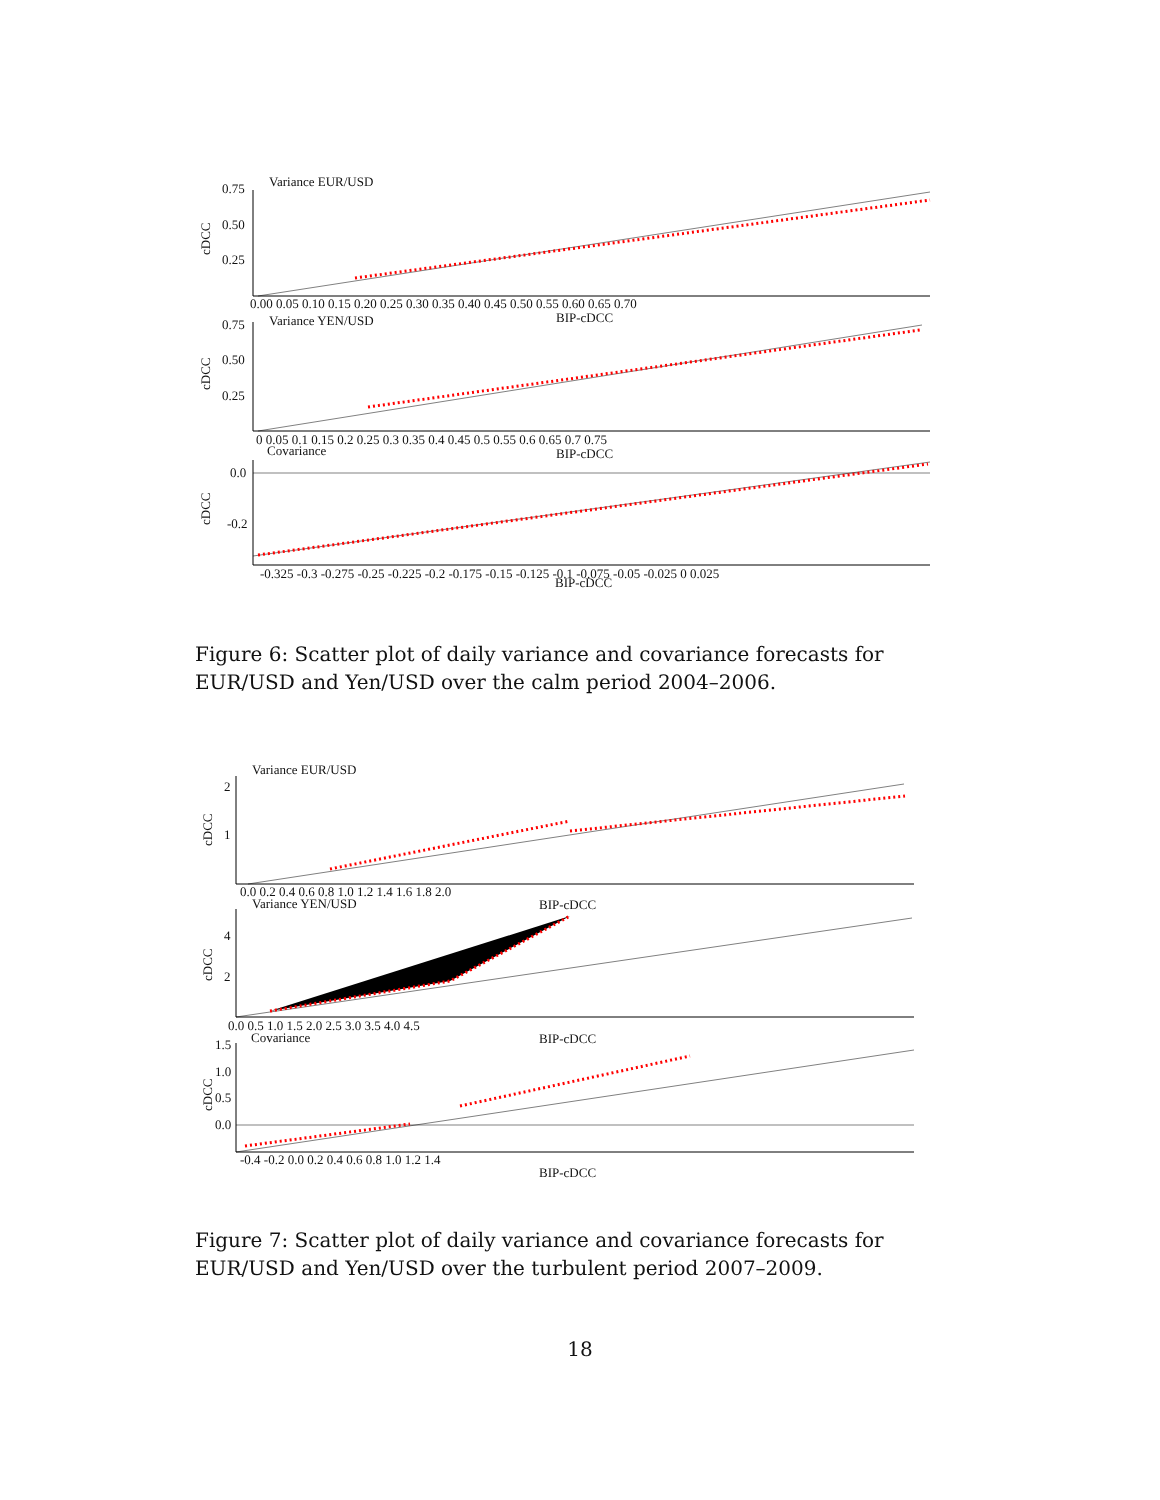Variance EUR/USD
0.75
0.50
0.25
cDCC
0.00 0.05 0.10 0.15 0.20 0.25 0.30 0.35 0.40 0.45 0.50 0.55 0.60 0.65 0.70
BIP-cDCC
Variance YEN/USD
0.75
0.50
0.25
cDCC
0 0.05 0.1 0.15 0.2 0.25 0.3 0.35 0.4 0.45 0.5 0.55 0.6 0.65 0.7 0.75
Covariance
BIP-cDCC
0.0
-0.2
cDCC
-0.325 -0.3 -0.275 -0.25 -0.225 -0.2 -0.175 -0.15 -0.125 -0.1 -0.075 -0.05 -0.025 0 0.025
BIP-cDCC
Figure 6: Scatter plot of daily variance and covariance forecasts for EUR/USD and Yen/USD over the calm period 2004–2006.
Variance EUR/USD
2
1
cDCC
0.0 0.2 0.4 0.6 0.8 1.0 1.2 1.4 1.6 1.8 2.0
Variance YEN/USD
BIP-cDCC
4
2
cDCC
0.0 0.5 1.0 1.5 2.0 2.5 3.0 3.5 4.0 4.5
Covariance
BIP-cDCC
1.5
1.0
0.5
0.0
cDCC
-0.4 -0.2 0.0 0.2 0.4 0.6 0.8 1.0 1.2 1.4
BIP-cDCC
Figure 7: Scatter plot of daily variance and covariance forecasts for EUR/USD and Yen/USD over the turbulent period 2007–2009.
18